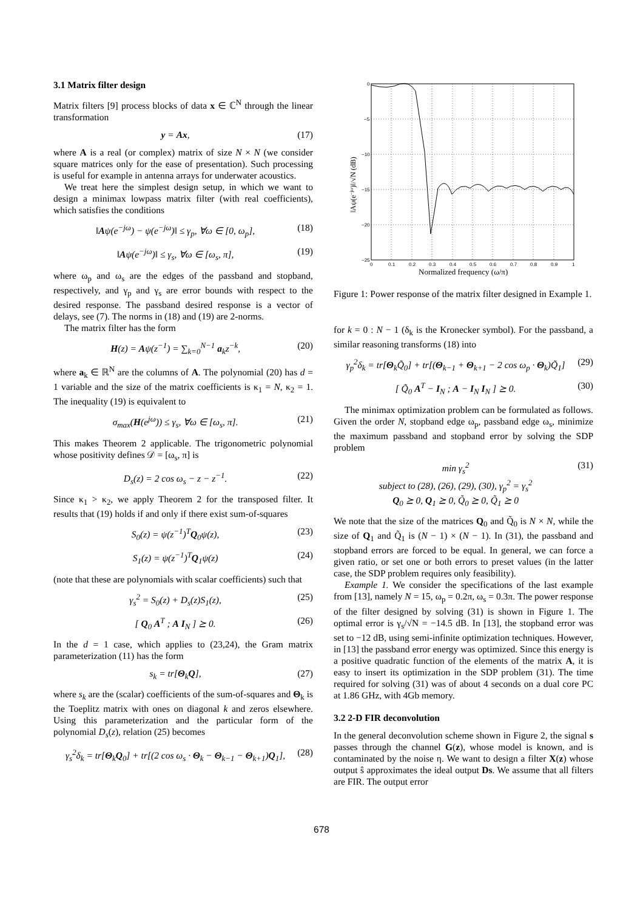3.1 Matrix filter design
Matrix filters [9] process blocks of data x ∈ ℂ<sup>N</sup> through the linear transformation
y = Ax, (17)
where A is a real (or complex) matrix of size N × N (we consider square matrices only for the ease of presentation). Such processing is useful for example in antenna arrays for underwater acoustics.
We treat here the simplest design setup, in which we want to design a minimax lowpass matrix filter (with real coefficients), which satisfies the conditions
‖Aψ(e<sup>−jω</sup>) − ψ(e<sup>−jω</sup>)‖ ≤ γ<sub>p</sub>, ∀ω ∈ [0, ω<sub>p</sub>], (18)
‖Aψ(e<sup>−jω</sup>)‖ ≤ γ<sub>s</sub>, ∀ω ∈ [ω<sub>s</sub>, π], (19)
where ω<sub>p</sub> and ω<sub>s</sub> are the edges of the passband and stopband, respectively, and γ<sub>p</sub> and γ<sub>s</sub> are error bounds with respect to the desired response. The passband desired response is a vector of delays, see (7). The norms in (18) and (19) are 2-norms.
The matrix filter has the form
H(z) = Aψ(z<sup>−1</sup>) = ∑<sub>k=0</sub><sup>N−1</sup> a<sub>k</sub>z<sup>−k</sup>, (20)
where a<sub>k</sub> ∈ ℝ<sup>N</sup> are the columns of A. The polynomial (20) has d = 1 variable and the size of the matrix coefficients is κ<sub>1</sub> = N, κ<sub>2</sub> = 1. The inequality (19) is equivalent to
σ<sub>max</sub>(H(e<sup>jω</sup>)) ≤ γ<sub>s</sub>, ∀ω ∈ [ω<sub>s</sub>, π]. (21)
This makes Theorem 2 applicable. The trigonometric polynomial whose positivity defines 𝒟 = [ω<sub>s</sub>, π] is
D<sub>s</sub>(z) = 2 cos ω<sub>s</sub> − z − z<sup>−1</sup>. (22)
Since κ<sub>1</sub> > κ<sub>2</sub>, we apply Theorem 2 for the transposed filter. It results that (19) holds if and only if there exist sum-of-squares
S<sub>0</sub>(z) = ψ(z<sup>−1</sup>)<sup>T</sup>Q<sub>0</sub>ψ(z), (23)
S<sub>1</sub>(z) = ψ(z<sup>−1</sup>)<sup>T</sup>Q<sub>1</sub>ψ(z) (24)
(note that these are polynomials with scalar coefficients) such that
γ<sub>s</sub><sup>2</sup> = S<sub>0</sub>(z) + D<sub>s</sub>(z)S<sub>1</sub>(z), (25)
[ Q<sub>0</sub> A<sup>T</sup> ; A I<sub>N</sub> ] ⪰ 0. (26)
In the d = 1 case, which applies to (23,24), the Gram matrix parameterization (11) has the form
s<sub>k</sub> = tr[Θ<sub>k</sub>Q], (27)
where s<sub>k</sub> are the (scalar) coefficients of the sum-of-squares and Θ<sub>k</sub> is the Toeplitz matrix with ones on diagonal k and zeros elsewhere. Using this parameterization and the particular form of the polynomial D<sub>s</sub>(z), relation (25) becomes
γ<sub>s</sub><sup>2</sup>δ<sub>k</sub> = tr[Θ<sub>k</sub>Q<sub>0</sub>] + tr[(2 cos ω<sub>s</sub> · Θ<sub>k</sub> − Θ<sub>k−1</sub> − Θ<sub>k+1</sub>)Q<sub>1</sub>], (28)
0
−5
−10
−15
−20
−25
0
0.1
0.2
0.3
0.4
0.5
0.6
0.7
0.8
0.9
1
Normalized frequency (ω/π)
‖Aψ(e−jω)‖/√N (dB)
Figure 1: Power response of the matrix filter designed in Example 1.
for k = 0 : N − 1 (δ<sub>k</sub> is the Kronecker symbol). For the passband, a similar reasoning transforms (18) into
γ<sub>p</sub><sup>2</sup>δ<sub>k</sub> = tr[Θ<sub>k</sub>Q̃<sub>0</sub>] + tr[(Θ<sub>k−1</sub> + Θ<sub>k+1</sub> − 2 cos ω<sub>p</sub> · Θ<sub>k</sub>)Q̃<sub>1</sub>] (29)
[ Q̃<sub>0</sub> A<sup>T</sup> − I<sub>N</sub> ; A − I<sub>N</sub> I<sub>N</sub> ] ⪰ 0. (30)
The minimax optimization problem can be formulated as follows. Given the order N, stopband edge ω<sub>p</sub>, passband edge ω<sub>s</sub>, minimize the maximum passband and stopband error by solving the SDP problem
min γ<sub>s</sub><sup>2</sup>
subject to (28), (26), (29), (30), γ<sub>p</sub><sup>2</sup> = γ<sub>s</sub><sup>2</sup>
Q<sub>0</sub> ⪰ 0, Q<sub>1</sub> ⪰ 0, Q̃<sub>0</sub> ⪰ 0, Q̃<sub>1</sub> ⪰ 0 (31)
We note that the size of the matrices Q<sub>0</sub> and Q̃<sub>0</sub> is N × N, while the size of Q<sub>1</sub> and Q̃<sub>1</sub> is (N − 1) × (N − 1). In (31), the passband and stopband errors are forced to be equal. In general, we can force a given ratio, or set one or both errors to preset values (in the latter case, the SDP problem requires only feasibility).
Example 1. We consider the specifications of the last example from [13], namely N = 15, ω<sub>p</sub> = 0.2π, ω<sub>s</sub> = 0.3π. The power response of the filter designed by solving (31) is shown in Figure 1. The optimal error is γ<sub>s</sub>/√N = −14.5 dB. In [13], the stopband error was set to −12 dB, using semi-infinite optimization techniques. However, in [13] the passband error energy was optimized. Since this energy is a positive quadratic function of the elements of the matrix A, it is easy to insert its optimization in the SDP problem (31). The time required for solving (31) was of about 4 seconds on a dual core PC at 1.86 GHz, with 4Gb memory.
3.2 2-D FIR deconvolution
In the general deconvolution scheme shown in Figure 2, the signal s passes through the channel G(z), whose model is known, and is contaminated by the noise η. We want to design a filter X(z) whose output ŝ approximates the ideal output Ds. We assume that all filters are FIR. The output error
678